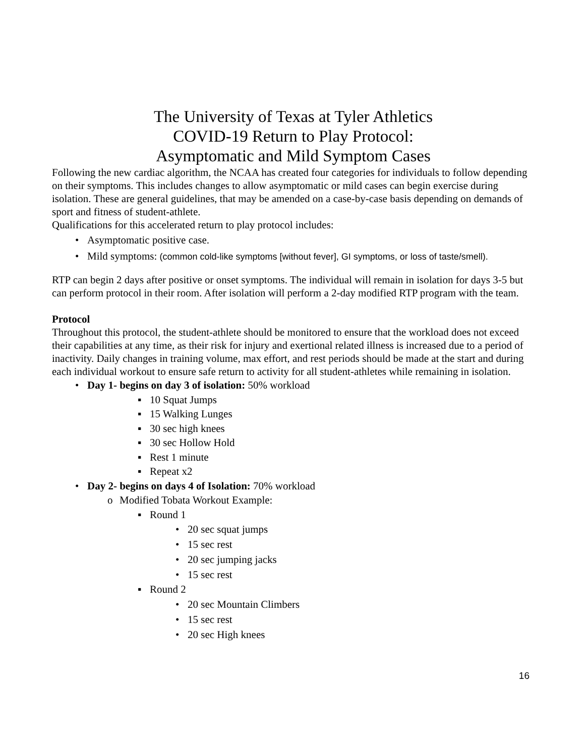The University of Texas at Tyler Athletics
COVID-19 Return to Play Protocol:
Asymptomatic and Mild Symptom Cases
Following the new cardiac algorithm, the NCAA has created four categories for individuals to follow depending on their symptoms. This includes changes to allow asymptomatic or mild cases can begin exercise during isolation. These are general guidelines, that may be amended on a case-by-case basis depending on demands of sport and fitness of student-athlete.
Qualifications for this accelerated return to play protocol includes:
• Asymptomatic positive case.
• Mild symptoms: (common cold-like symptoms [without fever], GI symptoms, or loss of taste/smell).
RTP can begin 2 days after positive or onset symptoms. The individual will remain in isolation for days 3-5 but can perform protocol in their room. After isolation will perform a 2-day modified RTP program with the team.
Protocol
Throughout this protocol, the student-athlete should be monitored to ensure that the workload does not exceed their capabilities at any time, as their risk for injury and exertional related illness is increased due to a period of inactivity. Daily changes in training volume, max effort, and rest periods should be made at the start and during each individual workout to ensure safe return to activity for all student-athletes while remaining in isolation.
• Day 1- begins on day 3 of isolation: 50% workload
▪ 10 Squat Jumps
▪ 15 Walking Lunges
▪ 30 sec high knees
▪ 30 sec Hollow Hold
▪ Rest 1 minute
▪ Repeat x2
• Day 2- begins on days 4 of Isolation: 70% workload
o Modified Tobata Workout Example:
▪ Round 1
• 20 sec squat jumps
• 15 sec rest
• 20 sec jumping jacks
• 15 sec rest
▪ Round 2
• 20 sec Mountain Climbers
• 15 sec rest
• 20 sec High knees
16